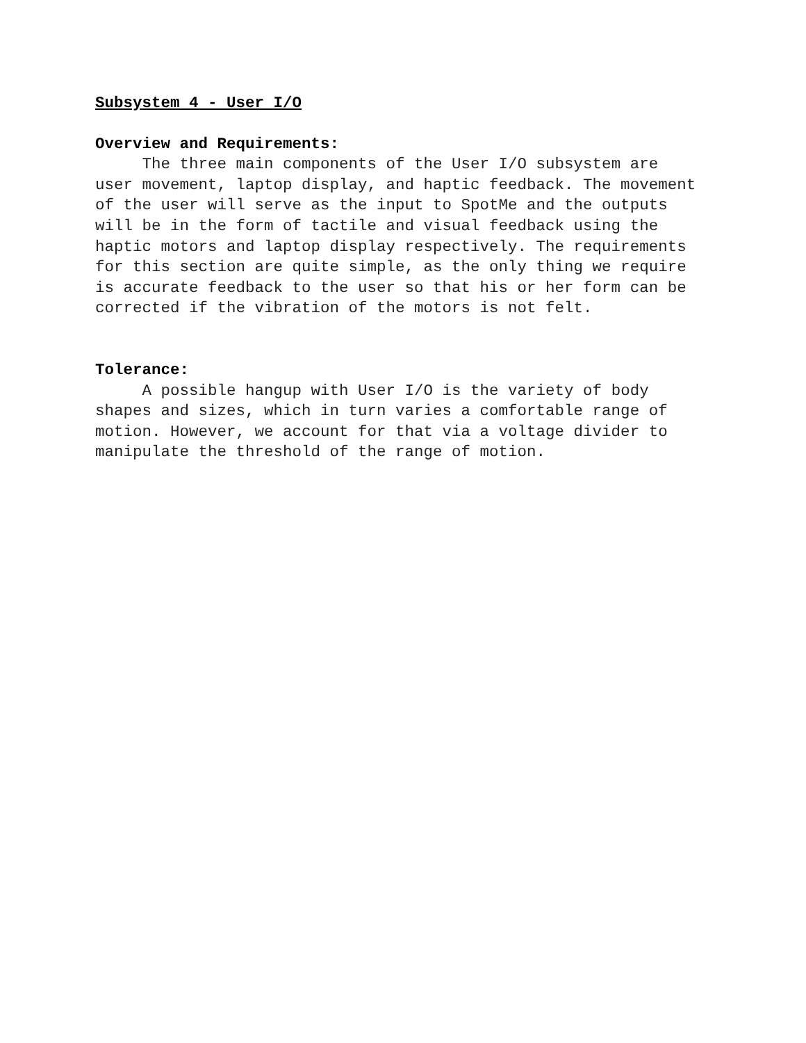Subsystem 4 - User I/O
Overview and Requirements:
The three main components of the User I/O subsystem are
user movement, laptop display, and haptic feedback. The movement
of the user will serve as the input to SpotMe and the outputs
will be in the form of tactile and visual feedback using the
haptic motors and laptop display respectively. The requirements
for this section are quite simple, as the only thing we require
is accurate feedback to the user so that his or her form can be
corrected if the vibration of the motors is not felt.
Tolerance:
A possible hangup with User I/O is the variety of body
shapes and sizes, which in turn varies a comfortable range of
motion. However, we account for that via a voltage divider to
manipulate the threshold of the range of motion.